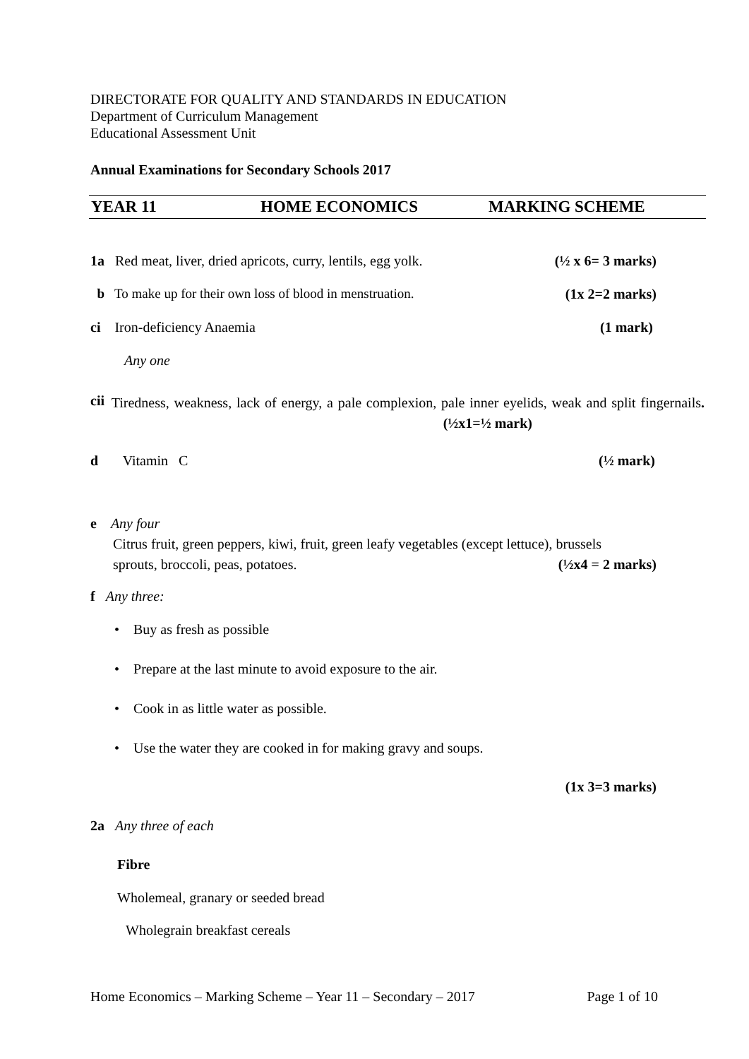DIRECTORATE FOR QUALITY AND STANDARDS IN EDUCATION
Department of Curriculum Management
Educational Assessment Unit
Annual Examinations for Secondary Schools 2017
YEAR 11 HOME ECONOMICS MARKING SCHEME
1a Red meat, liver, dried apricots, curry, lentils, egg yolk. (½ x 6= 3 marks)
b To make up for their own loss of blood in menstruation. (1x 2=2 marks)
ci Iron-deficiency Anaemia (1 mark)
Any one
cii
Tiredness, weakness, lack of energy, a pale complexion, pale inner eyelids, weak and split fingernails. (½x1=½ mark)
d Vitamin C (½ mark)
e Any four
Citrus fruit, green peppers, kiwi, fruit, green leafy vegetables (except lettuce), brussels
sprouts, broccoli, peas, potatoes. (½x4 = 2 marks)
f Any three:
• Buy as fresh as possible
• Prepare at the last minute to avoid exposure to the air.
• Cook in as little water as possible.
• Use the water they are cooked in for making gravy and soups.
(1x 3=3 marks)
2a Any three of each
Fibre
Wholemeal, granary or seeded bread
Wholegrain breakfast cereals
Home Economics – Marking Scheme – Year 11 – Secondary – 2017 Page 1 of 10